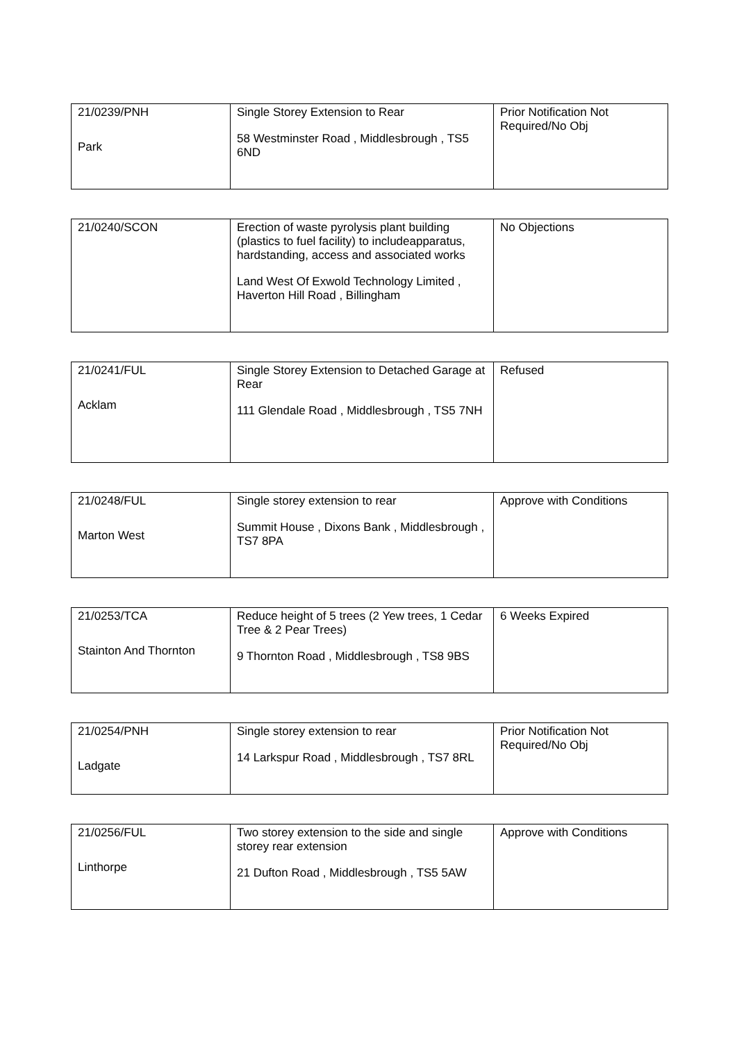| 21/0239/PNH Park | Single Storey Extension to Rear 58 Westminster Road , Middlesbrough , TS5 6ND | Prior Notification Not Required/No Obj |
| 21/0240/SCON | Erection of waste pyrolysis plant building (plastics to fuel facility) to includeapparatus, hardstanding, access and associated works Land West Of Exwold Technology Limited , Haverton Hill Road , Billingham | No Objections |
| 21/0241/FUL Acklam | Single Storey Extension to Detached Garage at Rear 111 Glendale Road , Middlesbrough , TS5 7NH | Refused |
| 21/0248/FUL Marton West | Single storey extension to rear Summit House , Dixons Bank , Middlesbrough , TS7 8PA | Approve with Conditions |
| 21/0253/TCA Stainton And Thornton | Reduce height of 5 trees (2 Yew trees, 1 Cedar Tree & 2 Pear Trees) 9 Thornton Road , Middlesbrough , TS8 9BS | 6 Weeks Expired |
| 21/0254/PNH Ladgate | Single storey extension to rear 14 Larkspur Road , Middlesbrough , TS7 8RL | Prior Notification Not Required/No Obj |
| 21/0256/FUL Linthorpe | Two storey extension to the side and single storey rear extension 21 Dufton Road , Middlesbrough , TS5 5AW | Approve with Conditions |